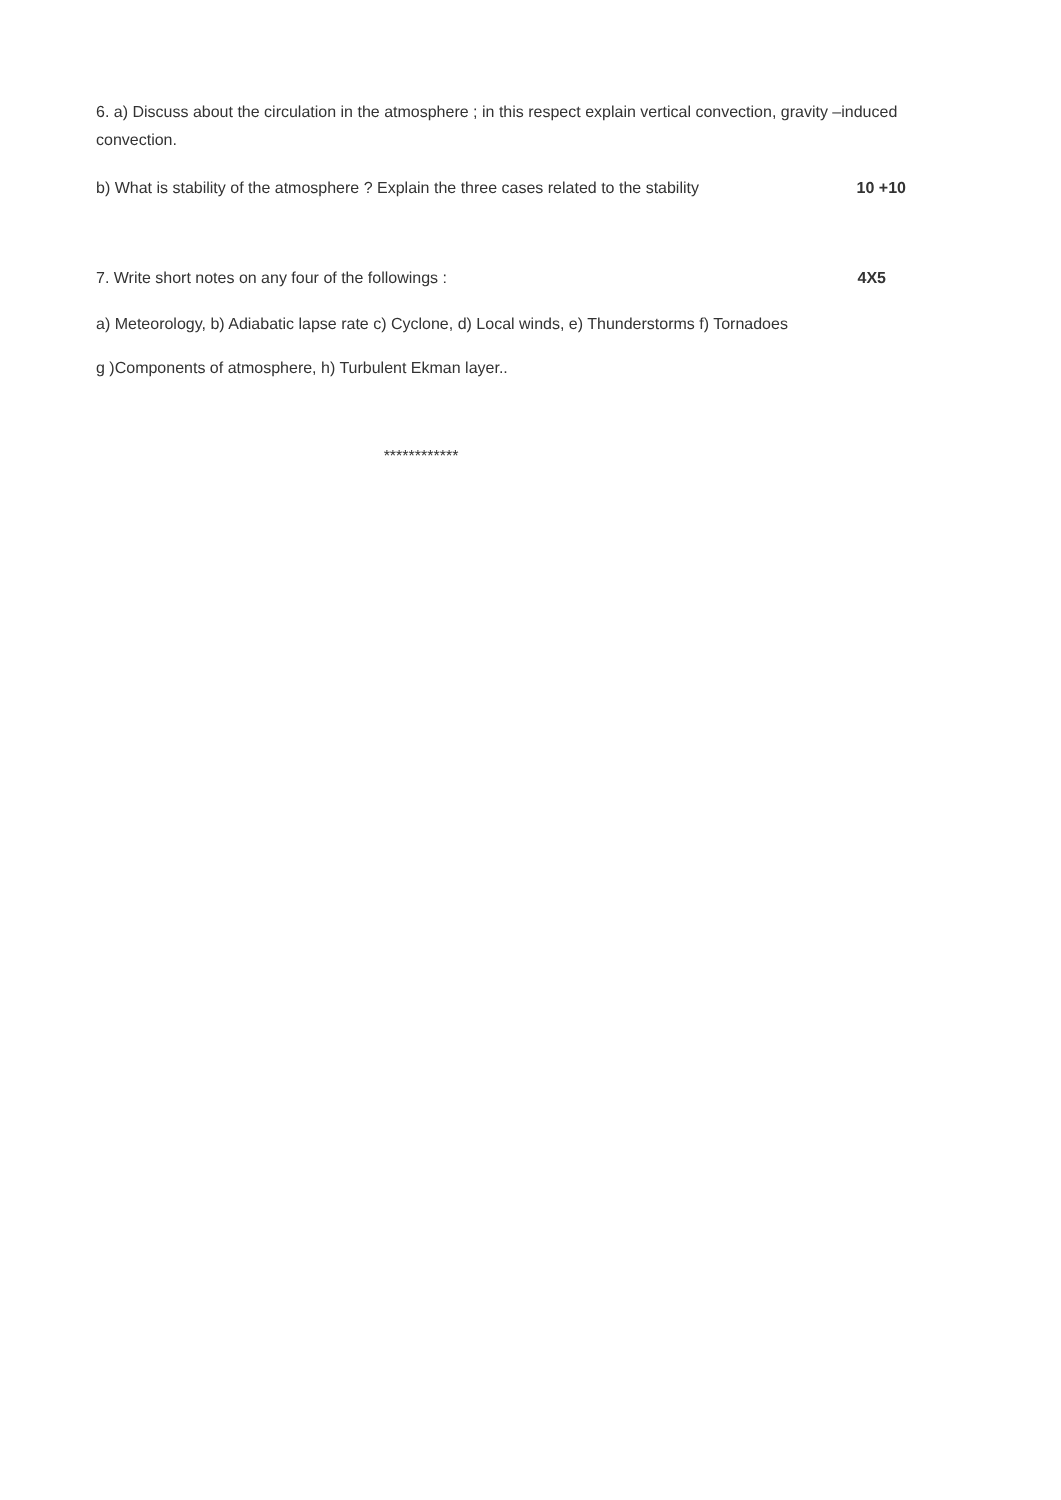6. a) Discuss about the circulation in the atmosphere ; in this respect explain vertical convection, gravity –induced convection.
b) What is stability of the atmosphere ? Explain the three cases related to the stability
10 +10
7. Write short notes on any four of the followings :
4X5
a) Meteorology, b) Adiabatic lapse rate c) Cyclone, d) Local winds, e) Thunderstorms f) Tornadoes
g )Components of atmosphere, h) Turbulent Ekman layer..
************